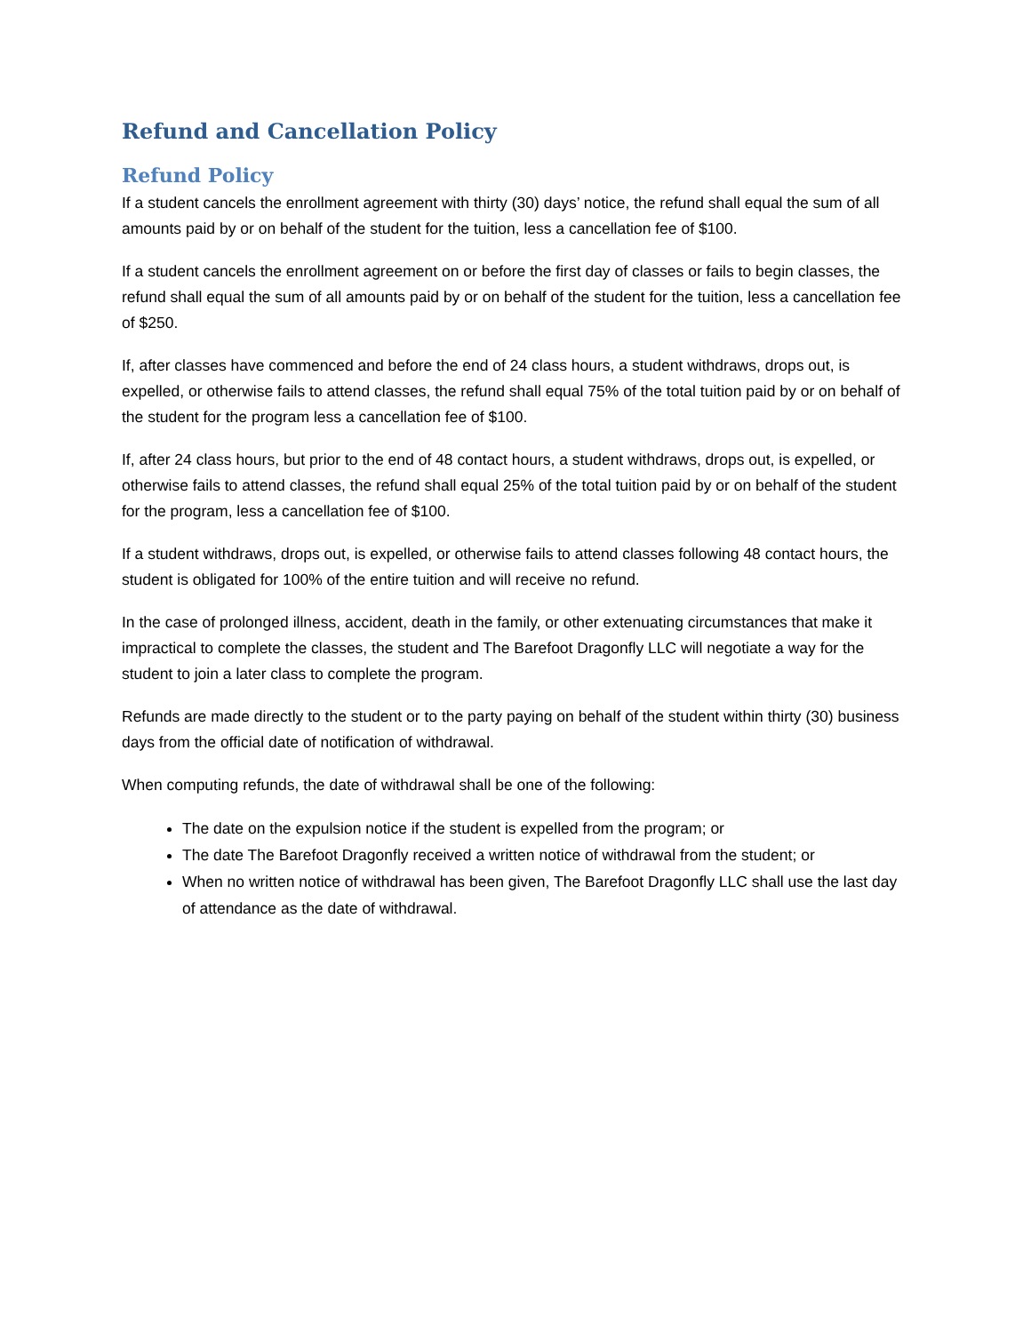Refund and Cancellation Policy
Refund Policy
If a student cancels the enrollment agreement with thirty (30) days’ notice, the refund shall equal the sum of all amounts paid by or on behalf of the student for the tuition, less a cancellation fee of $100.
If a student cancels the enrollment agreement on or before the first day of classes or fails to begin classes, the refund shall equal the sum of all amounts paid by or on behalf of the student for the tuition, less a cancellation fee of $250.
If, after classes have commenced and before the end of 24 class hours, a student withdraws, drops out, is expelled, or otherwise fails to attend classes, the refund shall equal 75% of the total tuition paid by or on behalf of the student for the program less a cancellation fee of $100.
If, after 24 class hours, but prior to the end of 48 contact hours, a student withdraws, drops out, is expelled, or otherwise fails to attend classes, the refund shall equal 25% of the total tuition paid by or on behalf of the student for the program, less a cancellation fee of $100.
If a student withdraws, drops out, is expelled, or otherwise fails to attend classes following 48 contact hours, the student is obligated for 100% of the entire tuition and will receive no refund.
In the case of prolonged illness, accident, death in the family, or other extenuating circumstances that make it impractical to complete the classes, the student and The Barefoot Dragonfly LLC will negotiate a way for the student to join a later class to complete the program.
Refunds are made directly to the student or to the party paying on behalf of the student within thirty (30) business days from the official date of notification of withdrawal.
When computing refunds, the date of withdrawal shall be one of the following:
The date on the expulsion notice if the student is expelled from the program; or
The date The Barefoot Dragonfly received a written notice of withdrawal from the student; or
When no written notice of withdrawal has been given, The Barefoot Dragonfly LLC shall use the last day of attendance as the date of withdrawal.